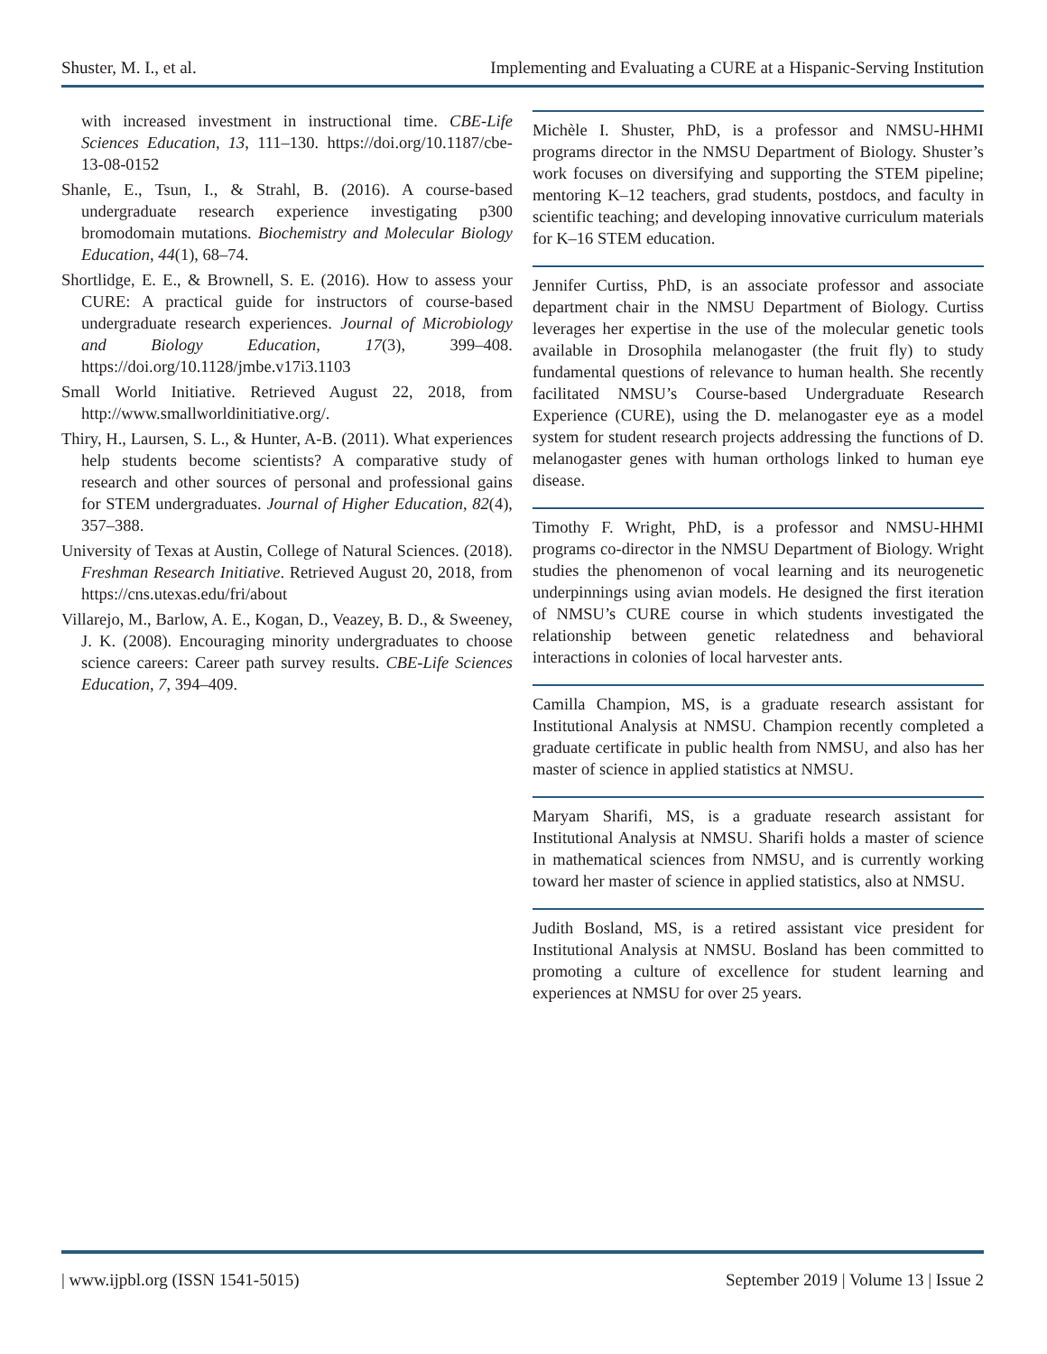Shuster, M. I., et al. Implementing and Evaluating a CURE at a Hispanic-Serving Institution
with increased investment in instructional time. CBE-Life Sciences Education, 13, 111–130. https://doi.org/10.1187/cbe-13-08-0152
Shanle, E., Tsun, I., & Strahl, B. (2016). A course-based undergraduate research experience investigating p300 bromodomain mutations. Biochemistry and Molecular Biology Education, 44(1), 68–74.
Shortlidge, E. E., & Brownell, S. E. (2016). How to assess your CURE: A practical guide for instructors of course-based undergraduate research experiences. Journal of Microbiology and Biology Education, 17(3), 399–408. https://doi.org/10.1128/jmbe.v17i3.1103
Small World Initiative. Retrieved August 22, 2018, from http://www.smallworldinitiative.org/.
Thiry, H., Laursen, S. L., & Hunter, A-B. (2011). What experiences help students become scientists? A comparative study of research and other sources of personal and professional gains for STEM undergraduates. Journal of Higher Education, 82(4), 357–388.
University of Texas at Austin, College of Natural Sciences. (2018). Freshman Research Initiative. Retrieved August 20, 2018, from https://cns.utexas.edu/fri/about
Villarejo, M., Barlow, A. E., Kogan, D., Veazey, B. D., & Sweeney, J. K. (2008). Encouraging minority undergraduates to choose science careers: Career path survey results. CBE-Life Sciences Education, 7, 394–409.
Michèle I. Shuster, PhD, is a professor and NMSU-HHMI programs director in the NMSU Department of Biology. Shuster’s work focuses on diversifying and supporting the STEM pipeline; mentoring K–12 teachers, grad students, postdocs, and faculty in scientific teaching; and developing innovative curriculum materials for K–16 STEM education.
Jennifer Curtiss, PhD, is an associate professor and associate department chair in the NMSU Department of Biology. Curtiss leverages her expertise in the use of the molecular genetic tools available in Drosophila melanogaster (the fruit fly) to study fundamental questions of relevance to human health. She recently facilitated NMSU’s Course-based Undergraduate Research Experience (CURE), using the D. melanogaster eye as a model system for student research projects addressing the functions of D. melanogaster genes with human orthologs linked to human eye disease.
Timothy F. Wright, PhD, is a professor and NMSU-HHMI programs co-director in the NMSU Department of Biology. Wright studies the phenomenon of vocal learning and its neurogenetic underpinnings using avian models. He designed the first iteration of NMSU’s CURE course in which students investigated the relationship between genetic relatedness and behavioral interactions in colonies of local harvester ants.
Camilla Champion, MS, is a graduate research assistant for Institutional Analysis at NMSU. Champion recently completed a graduate certificate in public health from NMSU, and also has her master of science in applied statistics at NMSU.
Maryam Sharifi, MS, is a graduate research assistant for Institutional Analysis at NMSU. Sharifi holds a master of science in mathematical sciences from NMSU, and is currently working toward her master of science in applied statistics, also at NMSU.
Judith Bosland, MS, is a retired assistant vice president for Institutional Analysis at NMSU. Bosland has been committed to promoting a culture of excellence for student learning and experiences at NMSU for over 25 years.
| www.ijpbl.org (ISSN 1541-5015) September 2019 | Volume 13 | Issue 2